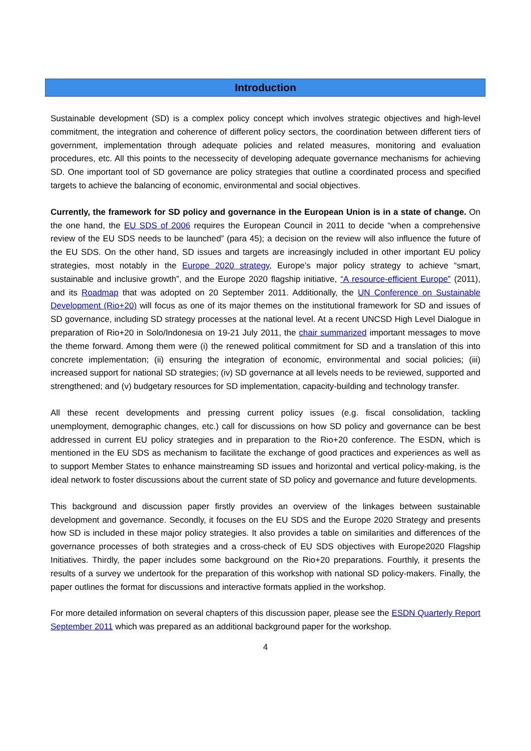Introduction
Sustainable development (SD) is a complex policy concept which involves strategic objectives and high-level commitment, the integration and coherence of different policy sectors, the coordination between different tiers of government, implementation through adequate policies and related measures, monitoring and evaluation procedures, etc. All this points to the necessecity of developing adequate governance mechanisms for achieving SD. One important tool of SD governance are policy strategies that outline a coordinated process and specified targets to achieve the balancing of economic, environmental and social objectives.
Currently, the framework for SD policy and governance in the European Union is in a state of change. On the one hand, the EU SDS of 2006 requires the European Council in 2011 to decide “when a comprehensive review of the EU SDS needs to be launched” (para 45); a decision on the review will also influence the future of the EU SDS. On the other hand, SD issues and targets are increasingly included in other important EU policy strategies, most notably in the Europe 2020 strategy, Europe’s major policy strategy to achieve “smart, sustainable and inclusive growth”, and the Europe 2020 flagship initiative, “A resource-efficient Europe” (2011), and its Roadmap that was adopted on 20 September 2011. Additionally, the UN Conference on Sustainable Development (Rio+20) will focus as one of its major themes on the institutional framework for SD and issues of SD governance, including SD strategy processes at the national level. At a recent UNCSD High Level Dialogue in preparation of Rio+20 in Solo/Indonesia on 19-21 July 2011, the chair summarized important messages to move the theme forward. Among them were (i) the renewed political commitment for SD and a translation of this into concrete implementation; (ii) ensuring the integration of economic, environmental and social policies; (iii) increased support for national SD strategies; (iv) SD governance at all levels needs to be reviewed, supported and strengthened; and (v) budgetary resources for SD implementation, capacity-building and technology transfer.
All these recent developments and pressing current policy issues (e.g. fiscal consolidation, tackling unemployment, demographic changes, etc.) call for discussions on how SD policy and governance can be best addressed in current EU policy strategies and in preparation to the Rio+20 conference. The ESDN, which is mentioned in the EU SDS as mechanism to facilitate the exchange of good practices and experiences as well as to support Member States to enhance mainstreaming SD issues and horizontal and vertical policy-making, is the ideal network to foster discussions about the current state of SD policy and governance and future developments.
This background and discussion paper firstly provides an overview of the linkages between sustainable development and governance. Secondly, it focuses on the EU SDS and the Europe 2020 Strategy and presents how SD is included in these major policy strategies. It also provides a table on similarities and differences of the governance processes of both strategies and a cross-check of EU SDS objectives with Europe2020 Flagship Initiatives. Thirdly, the paper includes some background on the Rio+20 preparations. Fourthly, it presents the results of a survey we undertook for the preparation of this workshop with national SD policy-makers. Finally, the paper outlines the format for discussions and interactive formats applied in the workshop.
For more detailed information on several chapters of this discussion paper, please see the ESDN Quarterly Report September 2011 which was prepared as an additional background paper for the workshop.
4